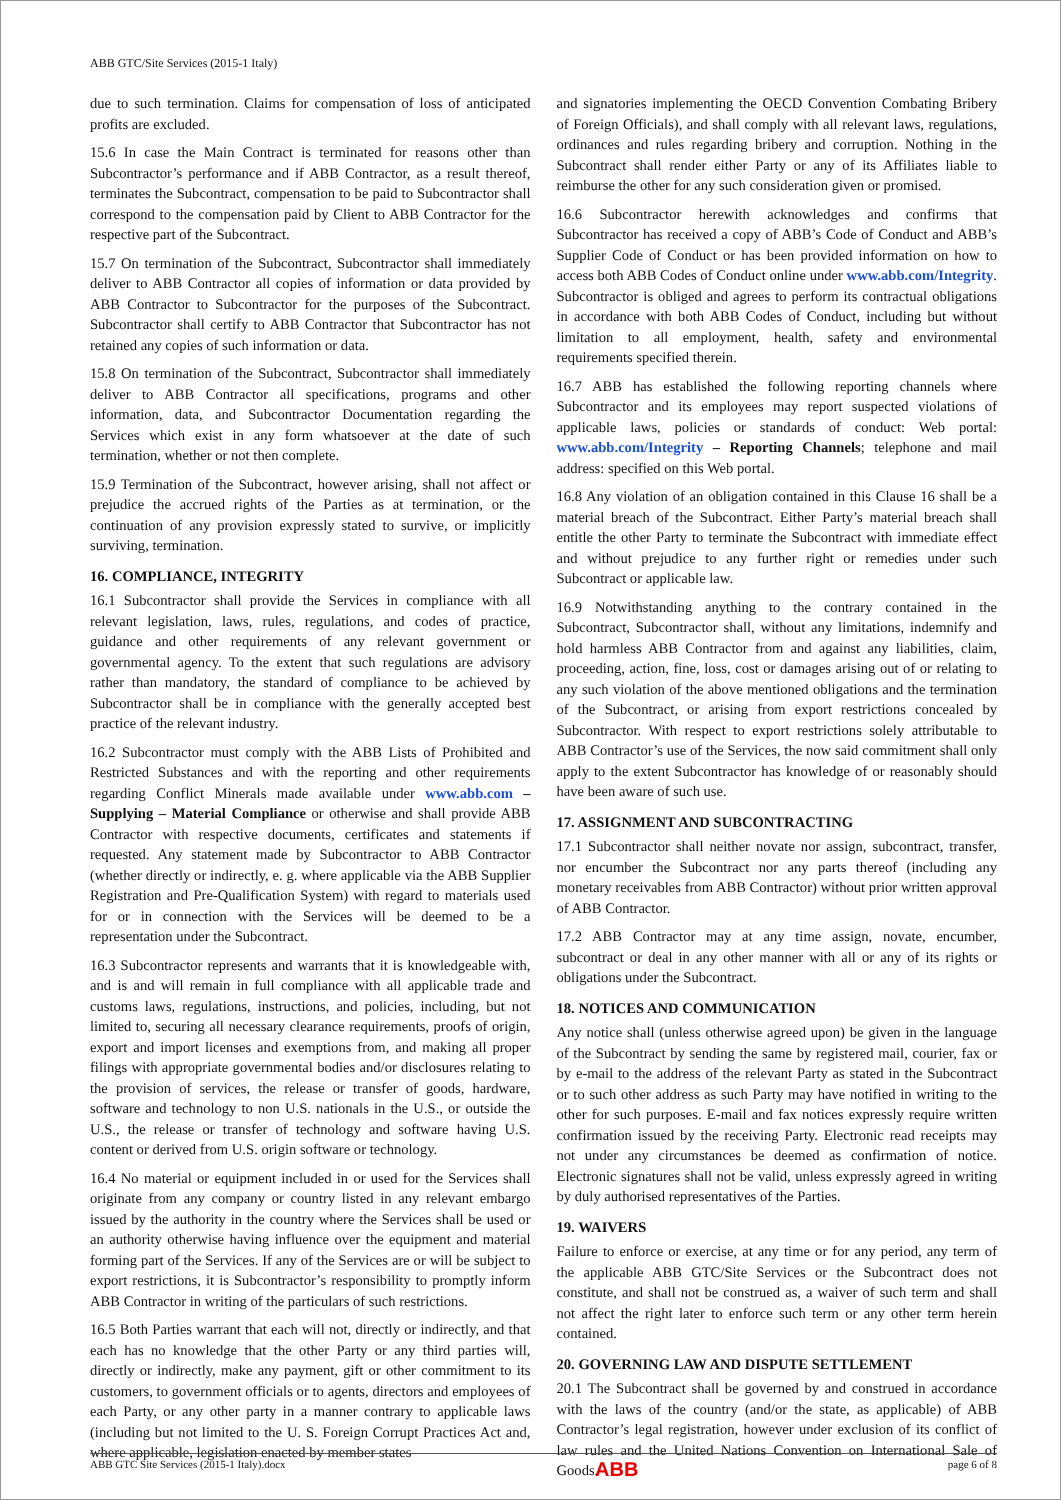ABB GTC/Site Services (2015-1 Italy)
due to such termination. Claims for compensation of loss of anticipated profits are excluded.
15.6 In case the Main Contract is terminated for reasons other than Subcontractor’s performance and if ABB Contractor, as a result thereof, terminates the Subcontract, compensation to be paid to Subcontractor shall correspond to the compensation paid by Client to ABB Contractor for the respective part of the Subcontract.
15.7 On termination of the Subcontract, Subcontractor shall immediately deliver to ABB Contractor all copies of information or data provided by ABB Contractor to Subcontractor for the purposes of the Subcontract. Subcontractor shall certify to ABB Contractor that Subcontractor has not retained any copies of such information or data.
15.8 On termination of the Subcontract, Subcontractor shall immediately deliver to ABB Contractor all specifications, programs and other information, data, and Subcontractor Documentation regarding the Services which exist in any form whatsoever at the date of such termination, whether or not then complete.
15.9 Termination of the Subcontract, however arising, shall not affect or prejudice the accrued rights of the Parties as at termination, or the continuation of any provision expressly stated to survive, or implicitly surviving, termination.
16. COMPLIANCE, INTEGRITY
16.1 Subcontractor shall provide the Services in compliance with all relevant legislation, laws, rules, regulations, and codes of practice, guidance and other requirements of any relevant government or governmental agency. To the extent that such regulations are advisory rather than mandatory, the standard of compliance to be achieved by Subcontractor shall be in compliance with the generally accepted best practice of the relevant industry.
16.2 Subcontractor must comply with the ABB Lists of Prohibited and Restricted Substances and with the reporting and other requirements regarding Conflict Minerals made available under www.abb.com – Supplying – Material Compliance or otherwise and shall provide ABB Contractor with respective documents, certificates and statements if requested. Any statement made by Subcontractor to ABB Contractor (whether directly or indirectly, e. g. where applicable via the ABB Supplier Registration and Pre-Qualification System) with regard to materials used for or in connection with the Services will be deemed to be a representation under the Subcontract.
16.3 Subcontractor represents and warrants that it is knowledgeable with, and is and will remain in full compliance with all applicable trade and customs laws, regulations, instructions, and policies, including, but not limited to, securing all necessary clearance requirements, proofs of origin, export and import licenses and exemptions from, and making all proper filings with appropriate governmental bodies and/or disclosures relating to the provision of services, the release or transfer of goods, hardware, software and technology to non U.S. nationals in the U.S., or outside the U.S., the release or transfer of technology and software having U.S. content or derived from U.S. origin software or technology.
16.4 No material or equipment included in or used for the Services shall originate from any company or country listed in any relevant embargo issued by the authority in the country where the Services shall be used or an authority otherwise having influence over the equipment and material forming part of the Services. If any of the Services are or will be subject to export restrictions, it is Subcontractor’s responsibility to promptly inform ABB Contractor in writing of the particulars of such restrictions.
16.5 Both Parties warrant that each will not, directly or indirectly, and that each has no knowledge that the other Party or any third parties will, directly or indirectly, make any payment, gift or other commitment to its customers, to government officials or to agents, directors and employees of each Party, or any other party in a manner contrary to applicable laws (including but not limited to the U. S. Foreign Corrupt Practices Act and, where applicable, legislation enacted by member states
and signatories implementing the OECD Convention Combating Bribery of Foreign Officials), and shall comply with all relevant laws, regulations, ordinances and rules regarding bribery and corruption. Nothing in the Subcontract shall render either Party or any of its Affiliates liable to reimburse the other for any such consideration given or promised.
16.6 Subcontractor herewith acknowledges and confirms that Subcontractor has received a copy of ABB’s Code of Conduct and ABB’s Supplier Code of Conduct or has been provided information on how to access both ABB Codes of Conduct online under www.abb.com/Integrity. Subcontractor is obliged and agrees to perform its contractual obligations in accordance with both ABB Codes of Conduct, including but without limitation to all employment, health, safety and environmental requirements specified therein.
16.7 ABB has established the following reporting channels where Subcontractor and its employees may report suspected violations of applicable laws, policies or standards of conduct: Web portal: www.abb.com/Integrity – Reporting Channels; telephone and mail address: specified on this Web portal.
16.8 Any violation of an obligation contained in this Clause 16 shall be a material breach of the Subcontract. Either Party’s material breach shall entitle the other Party to terminate the Subcontract with immediate effect and without prejudice to any further right or remedies under such Subcontract or applicable law.
16.9 Notwithstanding anything to the contrary contained in the Subcontract, Subcontractor shall, without any limitations, indemnify and hold harmless ABB Contractor from and against any liabilities, claim, proceeding, action, fine, loss, cost or damages arising out of or relating to any such violation of the above mentioned obligations and the termination of the Subcontract, or arising from export restrictions concealed by Subcontractor. With respect to export restrictions solely attributable to ABB Contractor’s use of the Services, the now said commitment shall only apply to the extent Subcontractor has knowledge of or reasonably should have been aware of such use.
17. ASSIGNMENT AND SUBCONTRACTING
17.1 Subcontractor shall neither novate nor assign, subcontract, transfer, nor encumber the Subcontract nor any parts thereof (including any monetary receivables from ABB Contractor) without prior written approval of ABB Contractor.
17.2 ABB Contractor may at any time assign, novate, encumber, subcontract or deal in any other manner with all or any of its rights or obligations under the Subcontract.
18. NOTICES AND COMMUNICATION
Any notice shall (unless otherwise agreed upon) be given in the language of the Subcontract by sending the same by registered mail, courier, fax or by e-mail to the address of the relevant Party as stated in the Subcontract or to such other address as such Party may have notified in writing to the other for such purposes. E-mail and fax notices expressly require written confirmation issued by the receiving Party. Electronic read receipts may not under any circumstances be deemed as confirmation of notice. Electronic signatures shall not be valid, unless expressly agreed in writing by duly authorised representatives of the Parties.
19. WAIVERS
Failure to enforce or exercise, at any time or for any period, any term of the applicable ABB GTC/Site Services or the Subcontract does not constitute, and shall not be construed as, a waiver of such term and shall not affect the right later to enforce such term or any other term herein contained.
20. GOVERNING LAW AND DISPUTE SETTLEMENT
20.1 The Subcontract shall be governed by and construed in accordance with the laws of the country (and/or the state, as applicable) of ABB Contractor’s legal registration, however under exclusion of its conflict of law rules and the United Nations Convention on International Sale of Goods.
ABB GTC Site Services (2015-1 Italy).docx ABB page 6 of 8